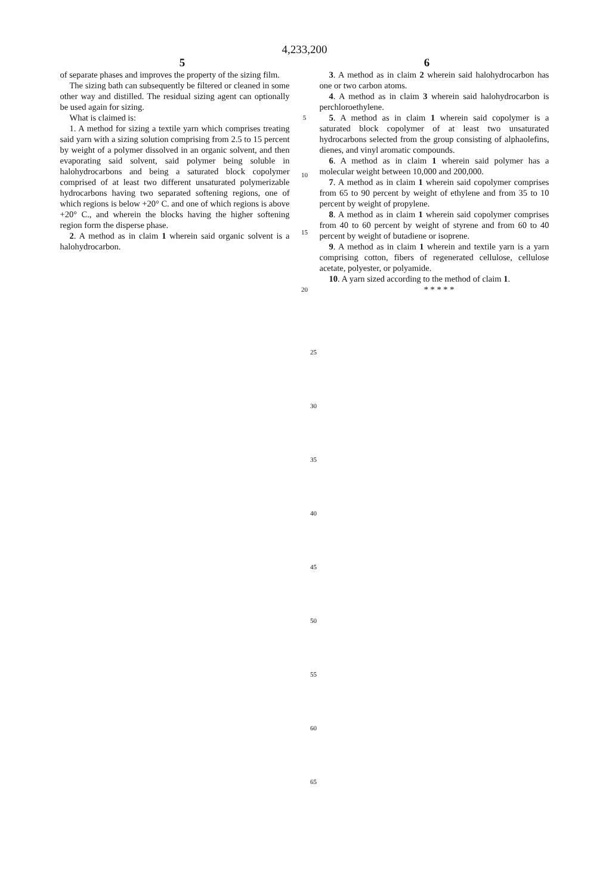4,233,200
5 6
of separate phases and improves the property of the sizing film.
The sizing bath can subsequently be filtered or cleaned in some other way and distilled. The residual sizing agent can optionally be used again for sizing.
What is claimed is:
1. A method for sizing a textile yarn which comprises treating said yarn with a sizing solution comprising from 2.5 to 15 percent by weight of a polymer dissolved in an organic solvent, and then evaporating said solvent, said polymer being soluble in halohydrocarbons and being a saturated block copolymer comprised of at least two different unsaturated polymerizable hydrocarbons having two separated softening regions, one of which regions is below +20° C. and one of which regions is above +20° C., and wherein the blocks having the higher softening region form the disperse phase.
2. A method as in claim 1 wherein said organic solvent is a halohydrocarbon.
5
10
15
20
3. A method as in claim 2 wherein said halohydrocarbon has one or two carbon atoms.
4. A method as in claim 3 wherein said halohydrocarbon is perchloroethylene.
5. A method as in claim 1 wherein said copolymer is a saturated block copolymer of at least two unsaturated hydrocarbons selected from the group consisting of alphaolefins, dienes, and vinyl aromatic compounds.
6. A method as in claim 1 wherein said polymer has a molecular weight between 10,000 and 200,000.
7. A method as in claim 1 wherein said copolymer comprises from 65 to 90 percent by weight of ethylene and from 35 to 10 percent by weight of propylene.
8. A method as in claim 1 wherein said copolymer comprises from 40 to 60 percent by weight of styrene and from 60 to 40 percent by weight of butadiene or isoprene.
9. A method as in claim 1 wherein and textile yarn is a yarn comprising cotton, fibers of regenerated cellulose, cellulose acetate, polyester, or polyamide.
10. A yarn sized according to the method of claim 1.
* * * * *
25
30
35
40
45
50
55
60
65